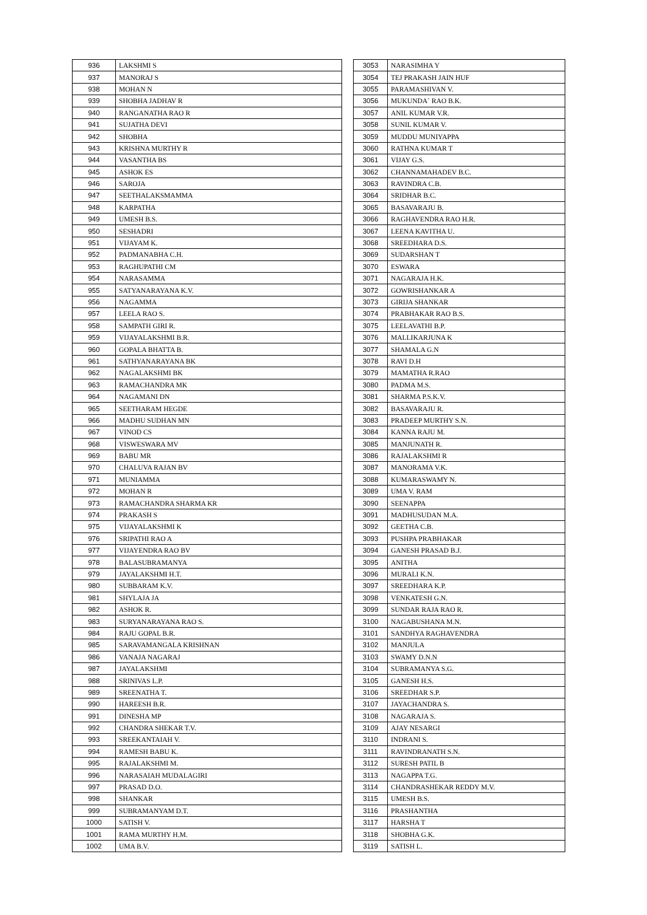| 936 | LAKSHMI S |
| 937 | MANORAJ S |
| 938 | MOHAN N |
| 939 | SHOBHA JADHAV R |
| 940 | RANGANATHA RAO R |
| 941 | SUJATHA DEVI |
| 942 | SHOBHA |
| 943 | KRISHNA MURTHY R |
| 944 | VASANTHA BS |
| 945 | ASHOK ES |
| 946 | SAROJA |
| 947 | SEETHALAKSMAMMA |
| 948 | KARPATHA |
| 949 | UMESH B.S. |
| 950 | SESHADRI |
| 951 | VIJAYAM K. |
| 952 | PADMANABHA C.H. |
| 953 | RAGHUPATHI CM |
| 954 | NARASAMMA |
| 955 | SATYANARAYANA K.V. |
| 956 | NAGAMMA |
| 957 | LEELA RAO S. |
| 958 | SAMPATH GIRI R. |
| 959 | VIJAYALAKSHMI B.R. |
| 960 | GOPALA BHATTA B. |
| 961 | SATHYANARAYANA BK |
| 962 | NAGALAKSHMI BK |
| 963 | RAMACHANDRA MK |
| 964 | NAGAMANI DN |
| 965 | SEETHARAM HEGDE |
| 966 | MADHU SUDHAN MN |
| 967 | VINOD CS |
| 968 | VISWESWARA MV |
| 969 | BABU MR |
| 970 | CHALUVA RAJAN BV |
| 971 | MUNIAMMA |
| 972 | MOHAN R |
| 973 | RAMACHANDRA SHARMA KR |
| 974 | PRAKASH S |
| 975 | VIJAYALAKSHMI K |
| 976 | SRIPATHI RAO A |
| 977 | VIJAYENDRA RAO BV |
| 978 | BALASUBRAMANYA |
| 979 | JAYALAKSHMI H.T. |
| 980 | SUBBARAM K.V. |
| 981 | SHYLAJA JA |
| 982 | ASHOK R. |
| 983 | SURYANARAYANA RAO S. |
| 984 | RAJU GOPAL B.R. |
| 985 | SARAVAMANGALA KRISHNAN |
| 986 | VANAJA NAGARAJ |
| 987 | JAYALAKSHMI |
| 988 | SRINIVAS L.P. |
| 989 | SREENATHA T. |
| 990 | HAREESH B.R. |
| 991 | DINESHA MP |
| 992 | CHANDRA SHEKAR T.V. |
| 993 | SREEKANTAIAH V. |
| 994 | RAMESH BABU K. |
| 995 | RAJALAKSHMI M. |
| 996 | NARASAIAH MUDALAGIRI |
| 997 | PRASAD D.O. |
| 998 | SHANKAR |
| 999 | SUBRAMANYAM D.T. |
| 1000 | SATISH V. |
| 1001 | RAMA MURTHY H.M. |
| 1002 | UMA B.V. |
| 3053 | NARASIMHA Y |
| 3054 | TEJ PRAKASH JAIN HUF |
| 3055 | PARAMASHIVAN V. |
| 3056 | MUKUNDA` RAO B.K. |
| 3057 | ANIL KUMAR V.R. |
| 3058 | SUNIL KUMAR V. |
| 3059 | MUDDU MUNIYAPPA |
| 3060 | RATHNA KUMAR T |
| 3061 | VIJAY G.S. |
| 3062 | CHANNAMAHADEV B.C. |
| 3063 | RAVINDRA C.B. |
| 3064 | SRIDHAR B.C. |
| 3065 | BASAVARAJU B. |
| 3066 | RAGHAVENDRA RAO H.R. |
| 3067 | LEENA KAVITHA U. |
| 3068 | SREEDHARA D.S. |
| 3069 | SUDARSHAN T |
| 3070 | ESWARA |
| 3071 | NAGARAJA H.K. |
| 3072 | GOWRISHANKAR A |
| 3073 | GIRIJA SHANKAR |
| 3074 | PRABHAKAR RAO B.S. |
| 3075 | LEELAVATHI B.P. |
| 3076 | MALLIKARJUNA K |
| 3077 | SHAMALA G.N |
| 3078 | RAVI D.H |
| 3079 | MAMATHA R.RAO |
| 3080 | PADMA M.S. |
| 3081 | SHARMA P.S.K.V. |
| 3082 | BASAVARAJU R. |
| 3083 | PRADEEP MURTHY S.N. |
| 3084 | KANNA RAJU M. |
| 3085 | MANJUNATH R. |
| 3086 | RAJALAKSHMI R |
| 3087 | MANORAMA V.K. |
| 3088 | KUMARASWAMY N. |
| 3089 | UMA V. RAM |
| 3090 | SEENAPPA |
| 3091 | MADHUSUDAN M.A. |
| 3092 | GEETHA C.B. |
| 3093 | PUSHPA PRABHAKAR |
| 3094 | GANESH PRASAD B.J. |
| 3095 | ANITHA |
| 3096 | MURALI K.N. |
| 3097 | SREEDHARA K.P. |
| 3098 | VENKATESH G.N. |
| 3099 | SUNDAR RAJA RAO R. |
| 3100 | NAGABUSHANA M.N. |
| 3101 | SANDHYA RAGHAVENDRA |
| 3102 | MANJULA |
| 3103 | SWAMY D.N.N |
| 3104 | SUBRAMANYA S.G. |
| 3105 | GANESH H.S. |
| 3106 | SREEDHAR S.P. |
| 3107 | JAYACHANDRA S. |
| 3108 | NAGARAJA S. |
| 3109 | AJAY NESARGI |
| 3110 | INDRANI S. |
| 3111 | RAVINDRANATH S.N. |
| 3112 | SURESH PATIL B |
| 3113 | NAGAPPA T.G. |
| 3114 | CHANDRASHEKAR REDDY M.V. |
| 3115 | UMESH B.S. |
| 3116 | PRASHANTHA |
| 3117 | HARSHA T |
| 3118 | SHOBHA G.K. |
| 3119 | SATISH L. |